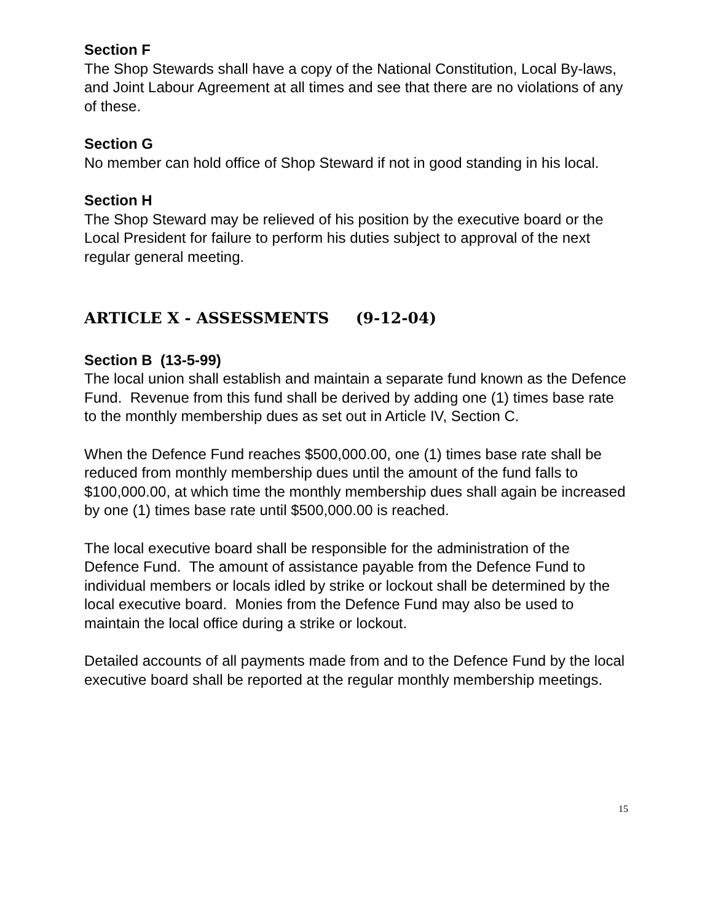Section F
The Shop Stewards shall have a copy of the National Constitution, Local By-laws, and Joint Labour Agreement at all times and see that there are no violations of any of these.
Section G
No member can hold office of Shop Steward if not in good standing in his local.
Section H
The Shop Steward may be relieved of his position by the executive board or the Local President for failure to perform his duties subject to approval of the next regular general meeting.
ARTICLE X - ASSESSMENTS (9-12-04)
Section B (13-5-99)
The local union shall establish and maintain a separate fund known as the Defence Fund. Revenue from this fund shall be derived by adding one (1) times base rate to the monthly membership dues as set out in Article IV, Section C.
When the Defence Fund reaches $500,000.00, one (1) times base rate shall be reduced from monthly membership dues until the amount of the fund falls to $100,000.00, at which time the monthly membership dues shall again be increased by one (1) times base rate until $500,000.00 is reached.
The local executive board shall be responsible for the administration of the Defence Fund. The amount of assistance payable from the Defence Fund to individual members or locals idled by strike or lockout shall be determined by the local executive board. Monies from the Defence Fund may also be used to maintain the local office during a strike or lockout.
Detailed accounts of all payments made from and to the Defence Fund by the local executive board shall be reported at the regular monthly membership meetings.
15